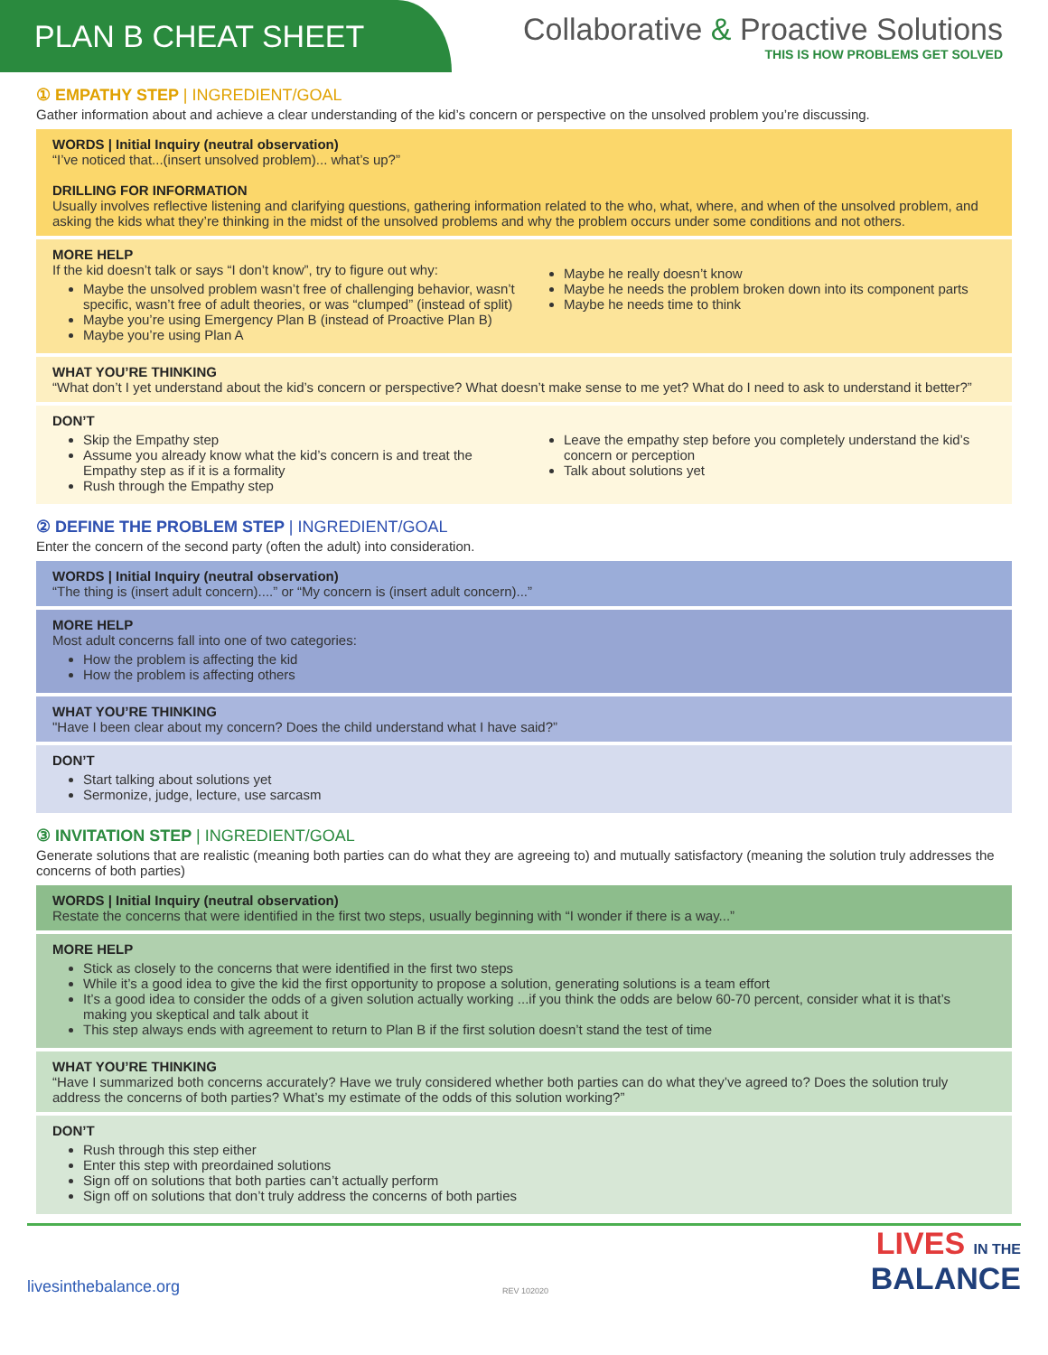PLAN B CHEAT SHEET
Collaborative & Proactive Solutions
THIS IS HOW PROBLEMS GET SOLVED
① EMPATHY STEP | INGREDIENT/GOAL
Gather information about and achieve a clear understanding of the kid’s concern or perspective on the unsolved problem you’re discussing.
WORDS | Initial Inquiry (neutral observation)
“I’ve noticed that...(insert unsolved problem)... what’s up?”
DRILLING FOR INFORMATION
Usually involves reflective listening and clarifying questions, gathering information related to the who, what, where, and when of the unsolved problem, and asking the kids what they’re thinking in the midst of the unsolved problems and why the problem occurs under some conditions and not others.
MORE HELP
If the kid doesn’t talk or says “I don’t know”, try to figure out why:
Maybe the unsolved problem wasn’t free of challenging behavior, wasn’t specific, wasn’t free of adult theories, or was “clumped” (instead of split)
Maybe you’re using Emergency Plan B (instead of Proactive Plan B)
Maybe you’re using Plan A
Maybe he really doesn’t know
Maybe he needs the problem broken down into its component parts
Maybe he needs time to think
WHAT YOU’RE THINKING
“What don’t I yet understand about the kid’s concern or perspective? What doesn’t make sense to me yet? What do I need to ask to understand it better?”
DON’T
Skip the Empathy step
Assume you already know what the kid’s concern is and treat the Empathy step as if it is a formality
Rush through the Empathy step
Leave the empathy step before you completely understand the kid’s concern or perception
Talk about solutions yet
② DEFINE THE PROBLEM STEP | INGREDIENT/GOAL
Enter the concern of the second party (often the adult) into consideration.
WORDS | Initial Inquiry (neutral observation)
“The thing is (insert adult concern)....” or “My concern is (insert adult concern)...”
MORE HELP
Most adult concerns fall into one of two categories:
How the problem is affecting the kid
How the problem is affecting others
WHAT YOU’RE THINKING
"Have I been clear about my concern? Does the child understand what I have said?”
DON’T
Start talking about solutions yet
Sermonize, judge, lecture, use sarcasm
③ INVITATION STEP | INGREDIENT/GOAL
Generate solutions that are realistic (meaning both parties can do what they are agreeing to) and mutually satisfactory (meaning the solution truly addresses the concerns of both parties)
WORDS | Initial Inquiry (neutral observation)
Restate the concerns that were identified in the first two steps, usually beginning with “I wonder if there is a way...”
MORE HELP
Stick as closely to the concerns that were identified in the first two steps
While it’s a good idea to give the kid the first opportunity to propose a solution, generating solutions is a team effort
It’s a good idea to consider the odds of a given solution actually working ...if you think the odds are below 60-70 percent, consider what it is that’s making you skeptical and talk about it
This step always ends with agreement to return to Plan B if the first solution doesn’t stand the test of time
WHAT YOU’RE THINKING
“Have I summarized both concerns accurately? Have we truly considered whether both parties can do what they’ve agreed to? Does the solution truly address the concerns of both parties? What’s my estimate of the odds of this solution working?”
DON’T
Rush through this step either
Enter this step with preordained solutions
Sign off on solutions that both parties can’t actually perform
Sign off on solutions that don’t truly address the concerns of both parties
livesinthebalance.org
REV 102020
LIVES IN THE
BALANCE